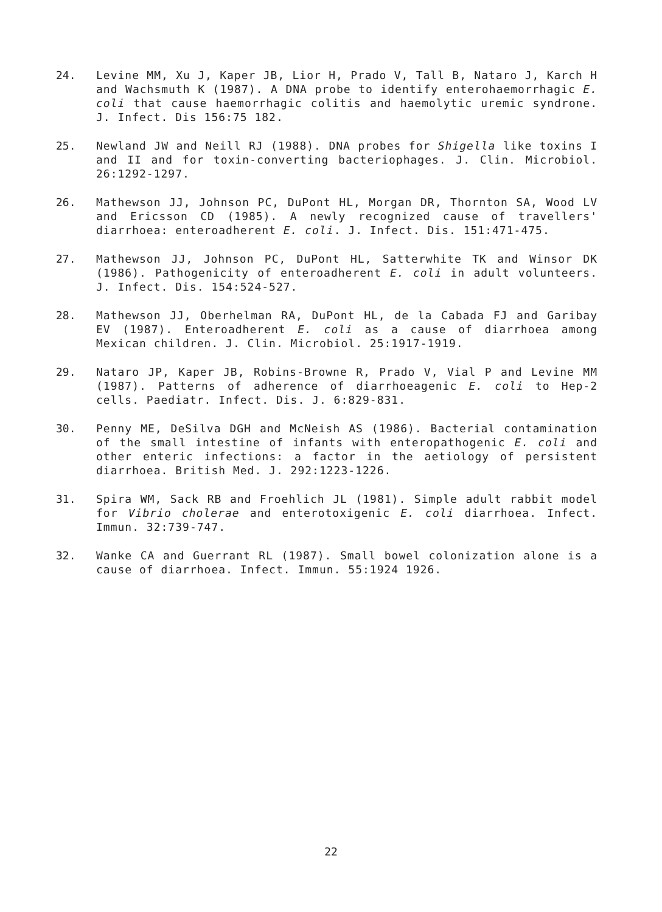24. Levine MM, Xu J, Kaper JB, Lior H, Prado V, Tall B, Nataro J, Karch H and Wachsmuth K (1987). A DNA probe to identify enterohaemorrhagic E. coli that cause haemorrhagic colitis and haemolytic uremic syndrone. J. Infect. Dis 156:75 182.
25. Newland JW and Neill RJ (1988). DNA probes for Shigella like toxins I and II and for toxin-converting bacteriophages. J. Clin. Microbiol. 26:1292-1297.
26. Mathewson JJ, Johnson PC, DuPont HL, Morgan DR, Thornton SA, Wood LV and Ericsson CD (1985). A newly recognized cause of travellers' diarrhoea: enteroadherent E. coli. J. Infect. Dis. 151:471-475.
27. Mathewson JJ, Johnson PC, DuPont HL, Satterwhite TK and Winsor DK (1986). Pathogenicity of enteroadherent E. coli in adult volunteers. J. Infect. Dis. 154:524-527.
28. Mathewson JJ, Oberhelman RA, DuPont HL, de la Cabada FJ and Garibay EV (1987). Enteroadherent E. coli as a cause of diarrhoea among Mexican children. J. Clin. Microbiol. 25:1917-1919.
29. Nataro JP, Kaper JB, Robins-Browne R, Prado V, Vial P and Levine MM (1987). Patterns of adherence of diarrhoeagenic E. coli to Hep-2 cells. Paediatr. Infect. Dis. J. 6:829-831.
30. Penny ME, DeSilva DGH and McNeish AS (1986). Bacterial contamination of the small intestine of infants with enteropathogenic E. coli and other enteric infections: a factor in the aetiology of persistent diarrhoea. British Med. J. 292:1223-1226.
31. Spira WM, Sack RB and Froehlich JL (1981). Simple adult rabbit model for Vibrio cholerae and enterotoxigenic E. coli diarrhoea. Infect. Immun. 32:739-747.
32. Wanke CA and Guerrant RL (1987). Small bowel colonization alone is a cause of diarrhoea. Infect. Immun. 55:1924 1926.
22